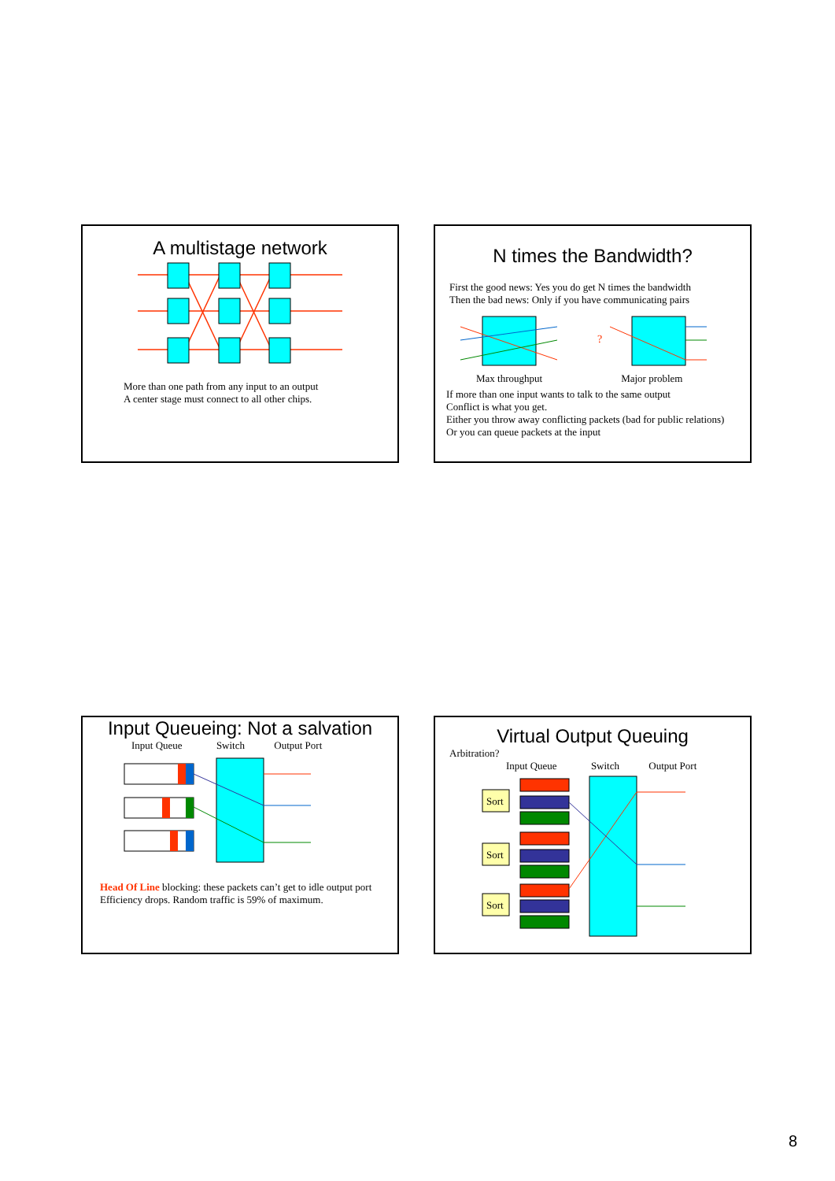A multistage network
More than one path from any input to an output
A center stage must connect to all other chips.
N times the Bandwidth?
First the good news: Yes you do get N times the bandwidth
Then the bad news: Only if you have communicating pairs
?
Max throughput Major problem
If more than one input wants to talk to the same output
Conflict is what you get.
Either you throw away conflicting packets (bad for public relations)
Or you can queue packets at the input
Input Queueing: Not a salvation
Input Queue Switch Output Port
Head Of Line blocking: these packets can’t get to idle output port
Efficiency drops. Random traffic is 59% of maximum.
Virtual Output Queuing
Arbitration?
Input Queue Switch Output Port
Sort
Sort
Sort
8